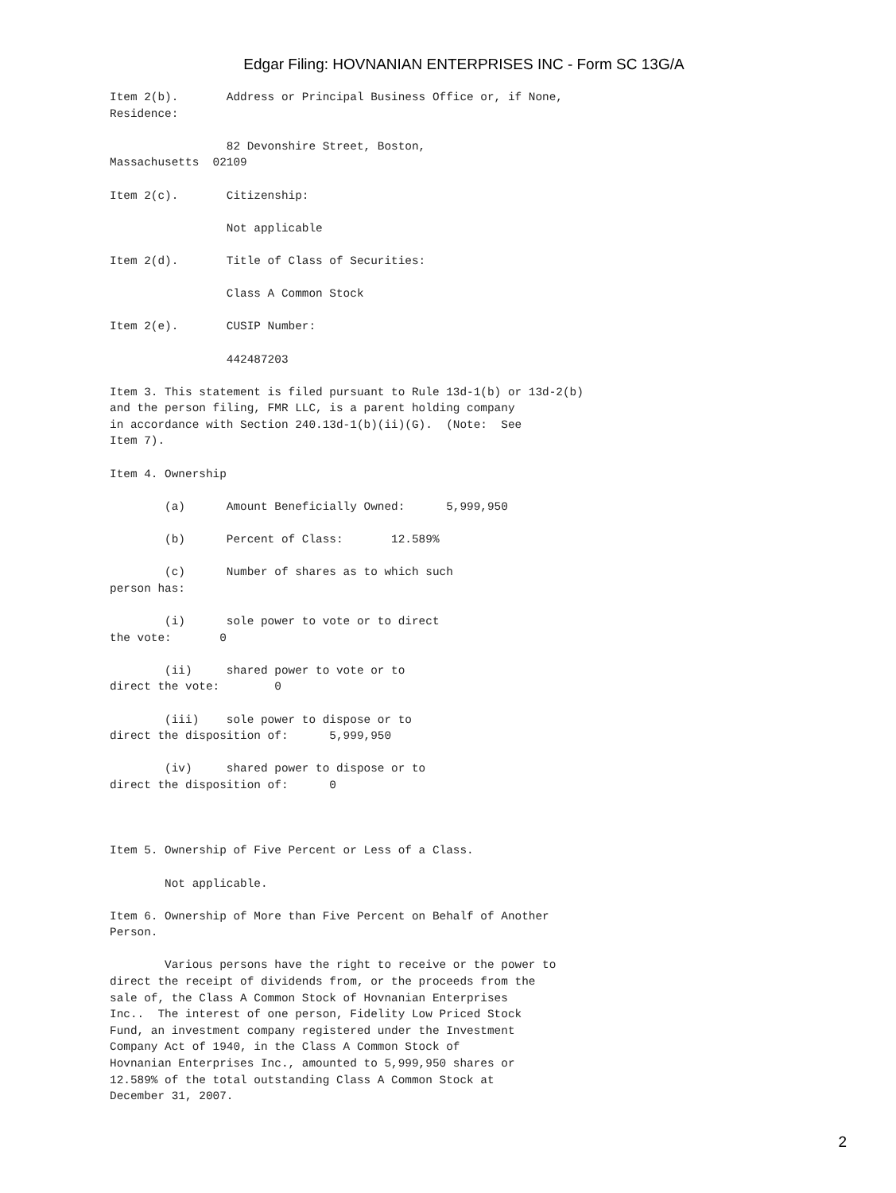Edgar Filing: HOVNANIAN ENTERPRISES INC - Form SC 13G/A
Item 2(b).       Address or Principal Business Office or, if None,
Residence:

                 82 Devonshire Street, Boston,
Massachusetts  02109

Item 2(c).       Citizenship:

                 Not applicable

Item 2(d).       Title of Class of Securities:

                 Class A Common Stock

Item 2(e).       CUSIP Number:

                 442487203

Item 3. This statement is filed pursuant to Rule 13d-1(b) or 13d-2(b)
and the person filing, FMR LLC, is a parent holding company
in accordance with Section 240.13d-1(b)(ii)(G).  (Note:  See
Item 7).

Item 4. Ownership

        (a)      Amount Beneficially Owned:      5,999,950

        (b)      Percent of Class:       12.589%

        (c)      Number of shares as to which such
person has:

        (i)      sole power to vote or to direct
the vote:       0

        (ii)     shared power to vote or to
direct the vote:        0

        (iii)    sole power to dispose or to
direct the disposition of:      5,999,950

        (iv)     shared power to dispose or to
direct the disposition of:      0



Item 5. Ownership of Five Percent or Less of a Class.

        Not applicable.

Item 6. Ownership of More than Five Percent on Behalf of Another
Person.

        Various persons have the right to receive or the power to
direct the receipt of dividends from, or the proceeds from the
sale of, the Class A Common Stock of Hovnanian Enterprises
Inc..  The interest of one person, Fidelity Low Priced Stock
Fund, an investment company registered under the Investment
Company Act of 1940, in the Class A Common Stock of
Hovnanian Enterprises Inc., amounted to 5,999,950 shares or
12.589% of the total outstanding Class A Common Stock at
December 31, 2007.
2